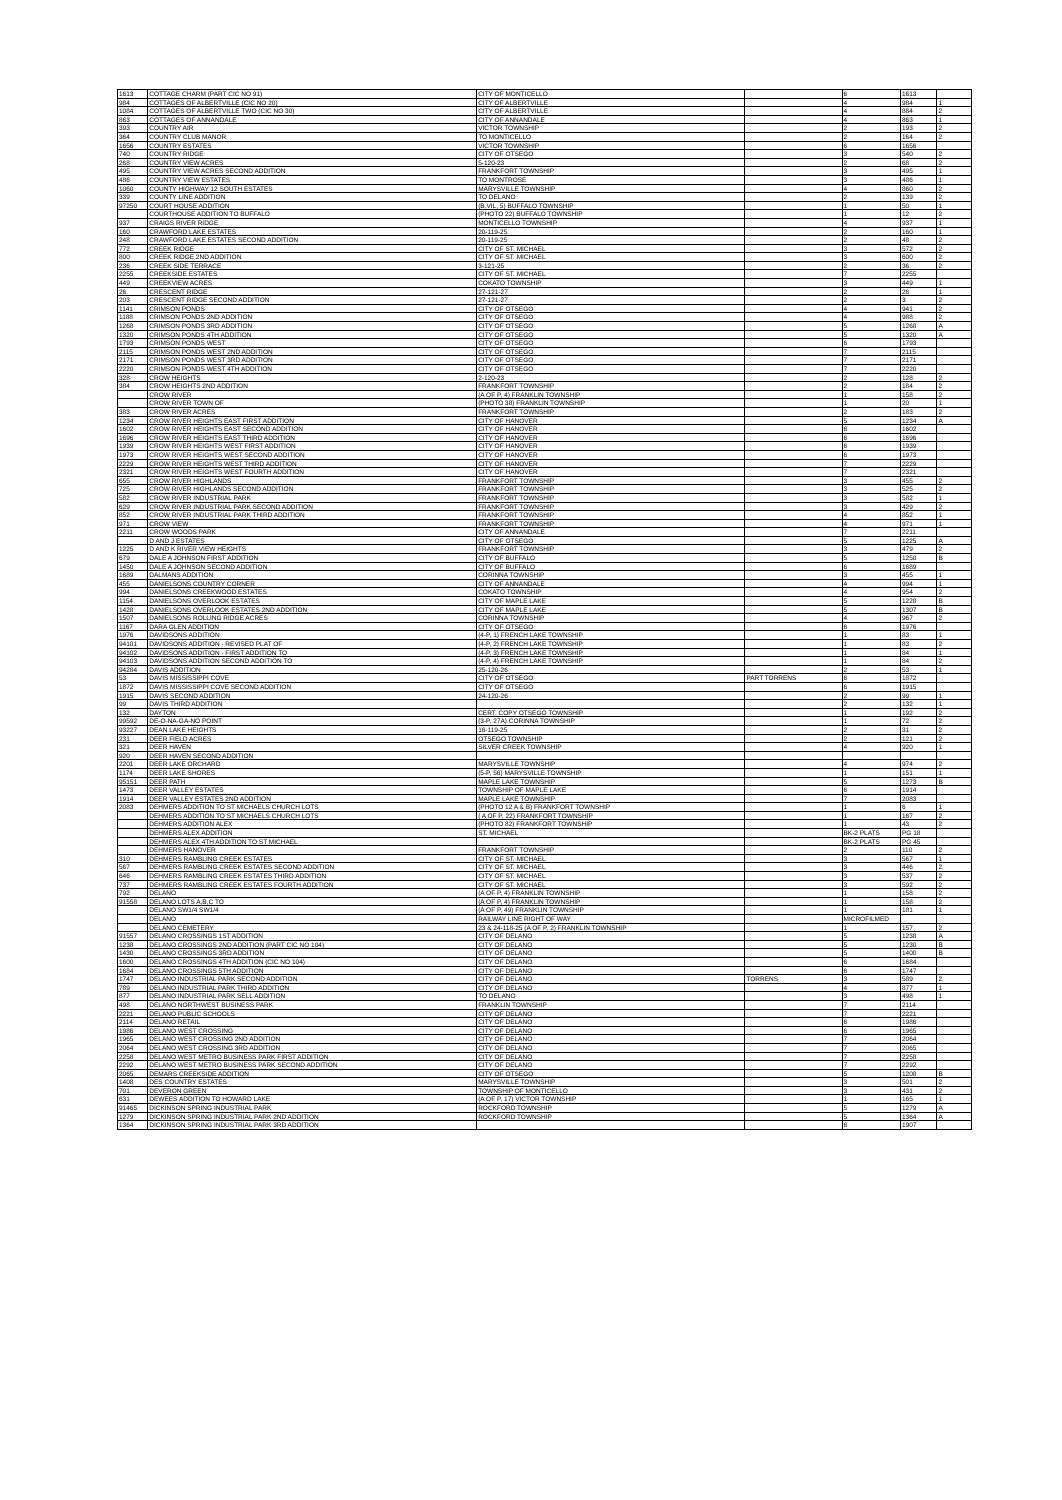| 1613 | COTTAGE CHARM (PART CIC NO 91) | CITY OF MONTICELLO | | 6 | 1613 | |
| 984 | COTTAGES OF ALBERTVILLE (CIC NO 20) | CITY OF ALBERTVILLE | | 4 | 984 | 1 |
| 1084 | COTTAGES OF ALBERTVILLE TWO (CIC NO 30) | CITY OF ALBERTVILLE | | 4 | 884 | 2 |
| 863 | COTTAGES OF ANNANDALE | CITY OF ANNANDALE | | 4 | 863 | 1 |
| 393 | COUNTRY AIR | VICTOR TOWNSHIP | | 2 | 193 | 2 |
| 364 | COUNTRY CLUB MANOR | TO MONTICELLO | | 2 | 164 | 2 |
| 1656 | COUNTRY ESTATES | VICTOR TOWNSHIP | | 6 | 1656 | |
| 740 | COUNTRY RIDGE | CITY OF OTSEGO | | 3 | 540 | 2 |
| 268 | COUNTRY VIEW ACRES | 5-120-23 | | 2 | 68 | 2 |
| 495 | COUNTRY VIEW ACRES SECOND ADDITION | FRANKFORT TOWNSHIP | | 3 | 495 | 1 |
| 486 | COUNTRY VIEW ESTATES | TO MONTROSE | | 3 | 486 | 1 |
| 1060 | COUNTY HIGHWAY 12 SOUTH ESTATES | MARYSVILLE TOWNSHIP | | 4 | 860 | 2 |
| 339 | COUNTY LINE ADDITION | TO DELANO | | 2 | 139 | 2 |
| 97250 | COURT HOUSE ADDITION | (B.VIL, 5) BUFFALO TOWNSHIP | | 1 | 50 | 1 |
| | COURTHOUSE ADDITION TO BUFFALO | (PHOTO 22) BUFFALO TOWNSHIP | | 1 | 12 | 2 |
| 937 | CRAIGS RIVER RIDGE | MONTICELLO TOWNSHIP | | 4 | 937 | 1 |
| 160 | CRAWFORD LAKE ESTATES | 20-119-25 | | 2 | 160 | 1 |
| 248 | CRAWFORD LAKE ESTATES SECOND ADDITION | 20-119-25 | | 2 | 48 | 2 |
| 772 | CREEK RIDGE | CITY OF ST. MICHAEL | | 3 | 572 | 2 |
| 800 | CREEK RIDGE 2ND ADDITION | CITY OF ST. MICHAEL | | 3 | 600 | 2 |
| 236 | CREEK SIDE TERRACE | 3-121-25 | | 2 | 36 | 2 |
| 2255 | CREEKSIDE ESTATES | CITY OF ST. MICHAEL | | 7 | 2255 | |
| 449 | CREEKVIEW ACRES | COKATO TOWNSHIP | | 3 | 449 | 1 |
| 26 | CRESCENT RIDGE | 27-121-27 | | 2 | 26 | 1 |
| 203 | CRESCENT RIDGE SECOND ADDITION | 27-121-27 | | 2 | 3 | 2 |
| 1141 | CRIMSON PONDS | CITY OF OTSEGO | | 4 | 941 | 2 |
| 1188 | CRIMSON PONDS 2ND ADDITION | CITY OF OTSEGO | | 4 | 988 | 2 |
| 1268 | CRIMSON PONDS 3RD ADDITION | CITY OF OTSEGO | | 5 | 1268 | A |
| 1320 | CRIMSON PONDS 4TH ADDITION | CITY OF OTSEGO | | 5 | 1320 | A |
| 1793 | CRIMSON PONDS WEST | CITY OF OTSEGO | | 6 | 1793 | |
| 2115 | CRIMSON PONDS WEST 2ND ADDITION | CITY OF OTSEGO | | 7 | 2115 | |
| 2171 | CRIMSON PONDS WEST 3RD ADDITION | CITY OF OTSEGO | | 7 | 2171 | |
| 2220 | CRIMSON PONDS WEST 4TH ADDITION | CITY OF OTSEGO | | 7 | 2220 | |
| 328 | CROW HEIGHTS | 2-120-23 | | 2 | 128 | 2 |
| 384 | CROW HEIGHTS 2ND ADDITION | FRANKFORT TOWNSHIP | | 2 | 184 | 2 |
| | CROW RIVER | (A OF P, 4) FRANKLIN TOWNSHIP | | 1 | 158 | 2 |
| | CROW RIVER TOWN OF | (PHOTO 38) FRANKLIN TOWNSHIP | | 1 | 20 | 1 |
| 383 | CROW RIVER ACRES | FRANKFORT TOWNSHIP | | 2 | 183 | 2 |
| 1234 | CROW RIVER HEIGHTS EAST FIRST ADDITION | CITY OF HANOVER | | 5 | 1234 | A |
| 1602 | CROW RIVER HEIGHTS EAST SECOND ADDITION | CITY OF HANOVER | | 6 | 1602 | |
| 1696 | CROW RIVER HEIGHTS EAST THIRD ADDITION | CITY OF HANOVER | | 6 | 1696 | |
| 1939 | CROW RIVER HEIGHTS WEST FIRST ADDITION | CITY OF HANOVER | | 6 | 1939 | |
| 1973 | CROW RIVER HEIGHTS WEST SECOND ADDITION | CITY OF HANOVER | | 6 | 1973 | |
| 2229 | CROW RIVER HEIGHTS WEST THIRD ADDITION | CITY OF HANOVER | | 7 | 2229 | |
| 2321 | CROW RIVER HEIGHTS WEST FOURTH ADDITION | CITY OF HANOVER | | 7 | 2321 | |
| 655 | CROW RIVER HIGHLANDS | FRANKFORT TOWNSHIP | | 3 | 455 | 2 |
| 725 | CROW RIVER HIGHLANDS SECOND ADDITION | FRANKFORT TOWNSHIP | | 3 | 525 | 2 |
| 582 | CROW RIVER INDUSTRIAL PARK | FRANKFORT TOWNSHIP | | 3 | 582 | 1 |
| 629 | CROW RIVER INDUSTRIAL PARK SECOND ADDITION | FRANKFORT TOWNSHIP | | 3 | 429 | 2 |
| 852 | CROW RIVER INDUSTRIAL PARK THIRD ADDITION | FRANKFORT TOWNSHIP | | 4 | 852 | 1 |
| 971 | CROW VIEW | FRANKFORT TOWNSHIP | | 4 | 971 | 1 |
| 2211 | CROW WOODS PARK | CITY OF ANNANDALE | | 7 | 2211 | |
| | D AND J ESTATES | CITY OF OTSEGO | | 5 | 1225 | A |
| 1225 | D AND K RIVER VIEW HEIGHTS | FRANKFORT TOWNSHIP | | 3 | 479 | 2 |
| 679 | DALE A JOHNSON FIRST ADDITION | CITY OF BUFFALO | | 5 | 1250 | B |
| 1450 | DALE A JOHNSON SECOND ADDITION | CITY OF BUFFALO | | 6 | 1689 | |
| 1689 | DALMANS ADDITION | CORINNA TOWNSHIP | | 3 | 455 | 1 |
| 455 | DANIELSONS COUNTRY CORNER | CITY OF ANNANDALE | | 4 | 994 | 1 |
| 994 | DANIELSONS CREEKWOOD ESTATES | COKATO TOWNSHIP | | 4 | 954 | 2 |
| 1154 | DANIELSONS OVERLOOK ESTATES | CITY OF MAPLE LAKE | | 5 | 1228 | B |
| 1428 | DANIELSONS OVERLOOK ESTATES 2ND ADDITION | CITY OF MAPLE LAKE | | 5 | 1307 | B |
| 1507 | DANIELSONS ROLLING RIDGE ACRES | CORINNA TOWNSHIP | | 4 | 967 | 2 |
| 1167 | DARA GLEN ADDITION | CITY OF OTSEGO | | 6 | 1976 | |
| 1976 | DAVIDSONS ADDITION | (4-P, 1) FRENCH LAKE TOWNSHIP | | 1 | 83 | 1 |
| 94101 | DAVIDSONS ADDITION - REVISED PLAT OF | (4-P, 2) FRENCH LAKE TOWNSHIP | | 1 | 83 | 2 |
| 94102 | DAVIDSONS ADDITION - FIRST ADDITION TO | (4-P, 3) FRENCH LAKE TOWNSHIP | | 1 | 84 | 1 |
| 94103 | DAVIDSONS ADDITION SECOND ADDITION TO | (4-P, 4) FRENCH LAKE TOWNSHIP | | 1 | 84 | 2 |
| 94284 | DAVIS ADDITION | 25-120-26 | | 2 | 53 | 1 |
| 53 | DAVIS MISSISSIPPI COVE | CITY OF OTSEGO | PART TORRENS | 6 | 1872 | |
| 1872 | DAVIS MISSISSIPPI COVE SECOND ADDITION | CITY OF OTSEGO | | 6 | 1915 | |
| 1915 | DAVIS SECOND ADDITION | 24-120-26 | | 2 | 99 | 1 |
| 99 | DAVIS THIRD ADDITION | | | 2 | 132 | 1 |
| 132 | DAYTON | CERT. COPY OTSEGO TOWNSHIP | | 1 | 192 | 2 |
| 99592 | DE-O-NA-GA-NO POINT | (3-P, 27A) CORINNA TOWNSHIP | | 1 | 72 | 2 |
| 93227 | DEAN LAKE HEIGHTS | 16-119-25 | | 2 | 31 | 2 |
| 231 | DEER FIELD ACRES | OTSEGO TOWNSHIP | | 2 | 121 | 2 |
| 321 | DEER HAVEN | SILVER CREEK TOWNSHIP | | 4 | 920 | 1 |
| 920 | DEER HAVEN SECOND ADDITION | | | | | |
| 2201 | DEER LAKE ORCHARD | MARYSVILLE TOWNSHIP | | 4 | 974 | 2 |
| 1174 | DEER LAKE SHORES | (5-P, 56) MARYSVILLE TOWNSHIP | | 1 | 151 | 1 |
| 95151 | DEER PATH | MAPLE LAKE TOWNSHIP | | 5 | 1273 | B |
| 1473 | DEER VALLEY ESTATES | TOWNSHIP OF MAPLE LAKE | | 6 | 1914 | |
| 1914 | DEER VALLEY ESTATES 2ND ADDITION | MAPLE LAKE TOWNSHIP | | 7 | 2083 | |
| 2083 | DEHMERS ADDITION TO ST MICHAELS CHURCH LOTS | (PHOTO 12 A & B) FRANKFORT TOWNSHIP | | 1 | 6 | 1 |
| | DEHMERS ADDITION TO ST MICHAELS CHURCH LOTS | ( A OF P, 22) FRANKFORT TOWNSHIP | | 1 | 167 | 2 |
| | DEHMERS ADDITION ALEX | (PHOTO 82) FRANKFORT TOWNSHIP | | 1 | 43 | 2 |
| | DEHMERS ALEX ADDITION | ST. MICHAEL | | BK-2 PLATS | PG 18 | |
| | DEHMERS ALEX 4TH ADDITION TO ST MICHAEL | | | BK-2 PLATS | PG 45 | |
| | DEHMERS HANOVER | FRANKFORT TOWNSHIP | | 2 | 110 | 2 |
| 310 | DEHMERS RAMBLING CREEK ESTATES | CITY OF ST. MICHAEL | | 3 | 567 | 1 |
| 567 | DEHMERS RAMBLING CREEK ESTATES SECOND ADDITION | CITY OF ST. MICHAEL | | 3 | 446 | 2 |
| 646 | DEHMERS RAMBLING CREEK ESTATES THIRD ADDITION | CITY OF ST. MICHAEL | | 3 | 537 | 2 |
| 737 | DEHMERS RAMBLING CREEK ESTATES FOURTH ADDITION | CITY OF ST. MICHAEL | | 3 | 592 | 2 |
| 792 | DELANO | (A OF P, 4) FRANKLIN TOWNSHIP | | 1 | 158 | 2 |
| 91558 | DELANO LOTS A,B,C TO | (A OF P, 4) FRANKLIN TOWNSHIP | | 1 | 158 | 2 |
| | DELANO SW1/4 SW1/4 | (A OF P, 49) FRANKLIN TOWNSHIP | | 1 | 181 | 1 |
| | DELANO | RAILWAY LINE RIGHT OF WAY | | MICROFILMED | | |
| | DELANO CEMETERY | 23 & 24-118-25 (A OF P, 2) FRANKLIN TOWNSHIP | | 1 | 157 | 2 |
| 91557 | DELANO CROSSINGS 1ST ADDITION | CITY OF DELANO | | 5 | 1238 | A |
| 1238 | DELANO CROSSINGS 2ND ADDITION (PART CIC NO 104) | CITY OF DELANO | | 5 | 1230 | B |
| 1430 | DELANO CROSSINGS 3RD ADDITION | CITY OF DELANO | | 5 | 1400 | B |
| 1600 | DELANO CROSSINGS 4TH ADDITION (CIC NO 104) | CITY OF DELANO | | 6 | 1684 | |
| 1684 | DELANO CROSSINGS 5TH ADDITION | CITY OF DELANO | | 6 | 1747 | |
| 1747 | DELANO INDUSTRIAL PARK SECOND ADDITION | CITY OF DELANO | TORRENS | 3 | 589 | 2 |
| 789 | DELANO INDUSTRIAL PARK THIRD ADDITION | CITY OF DELANO | | 4 | 877 | 1 |
| 877 | DELANO INDUSTRIAL PARK SELL ADDITION | TO DELANO | | 3 | 498 | 1 |
| 498 | DELANO NORTHWEST BUSINESS PARK | FRANKLIN TOWNSHIP | | 7 | 2114 | |
| 2221 | DELANO PUBLIC SCHOOLS | CITY OF DELANO | | 7 | 2221 | |
| 2114 | DELANO RETAIL | CITY OF DELANO | | 6 | 1986 | |
| 1986 | DELANO WEST CROSSING | CITY OF DELANO | | 6 | 1965 | |
| 1965 | DELANO WEST CROSSING 2ND ADDITION | CITY OF DELANO | | 7 | 2064 | |
| 2064 | DELANO WEST CROSSING 3RD ADDITION | CITY OF DELANO | | 7 | 2065 | |
| 2258 | DELANO WEST METRO BUSINESS PARK FIRST ADDITION | CITY OF DELANO | | 7 | 2258 | |
| 2292 | DELANO WEST METRO BUSINESS PARK SECOND ADDITION | CITY OF DELANO | | 7 | 2292 | |
| 2065 | DEMARS CREEKSIDE ADDITION | CITY OF OTSEGO | | 5 | 1208 | B |
| 1408 | DES COUNTRY ESTATES | MARYSVILLE TOWNSHIP | | 3 | 501 | 2 |
| 701 | DEVERON GREEN | TOWNSHIP OF MONTICELLO | | 3 | 431 | 2 |
| 631 | DEWEES ADDITION TO HOWARD LAKE | (A OF P, 17) VICTOR TOWNSHIP | | 1 | 165 | 1 |
| 91465 | DICKINSON SPRING INDUSTRIAL PARK | ROCKFORD TOWNSHIP | | 5 | 1279 | A |
| 1279 | DICKINSON SPRING INDUSTRIAL PARK 2ND ADDITION | ROCKFORD TOWNSHIP | | 5 | 1364 | A |
| 1364 | DICKINSON SPRING INDUSTRIAL PARK 3RD ADDITION | | | 6 | 1907 | |